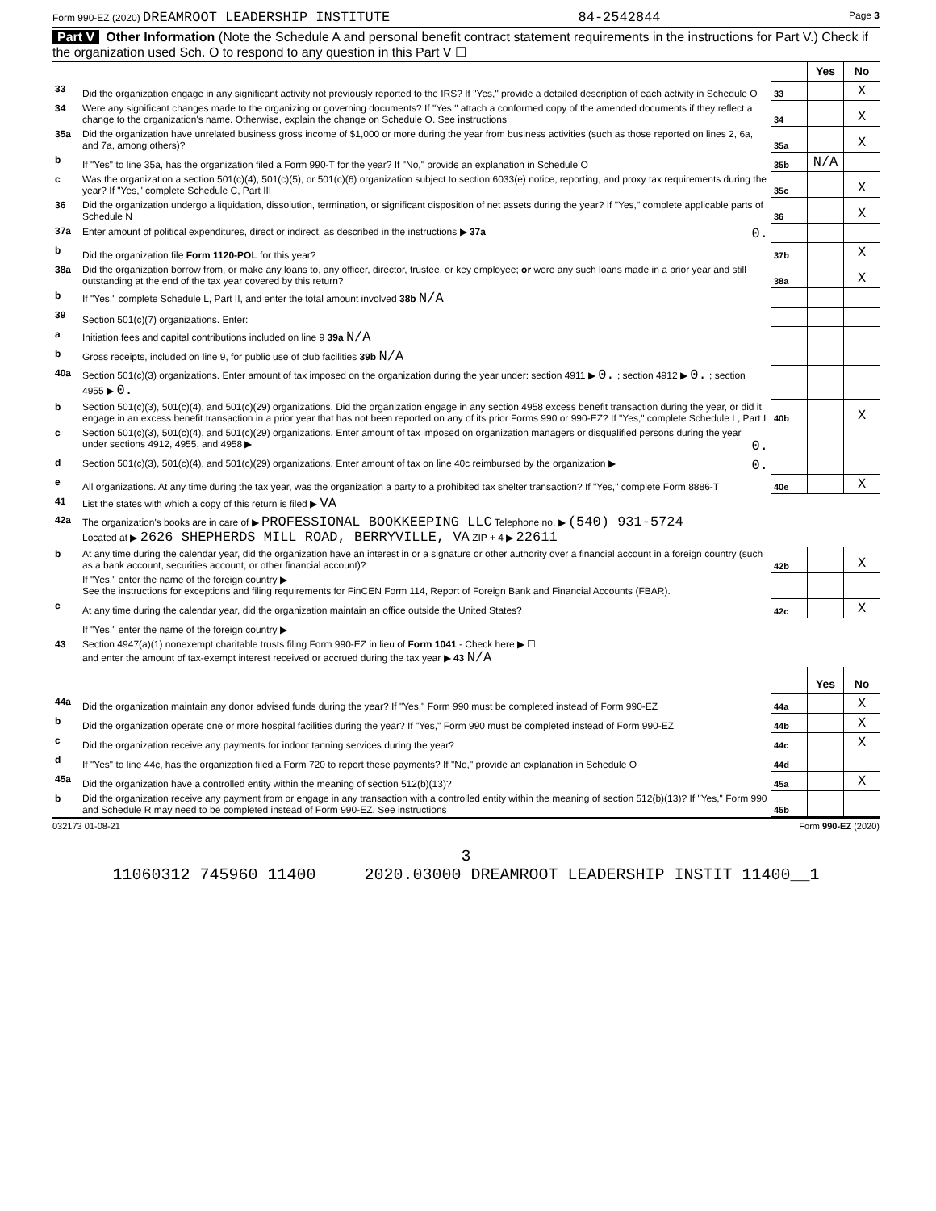Form 990-EZ (2020) DREAMROOT LEADERSHIP INSTITUTE 84-2542844 Page 3
Part V Other Information (Note the Schedule A and personal benefit contract statement requirements in the instructions for Part V.) Check if the organization used Sch. O to respond to any question in this Part V ☐
| | | | Yes | No |
| 33 | Did the organization engage in any significant activity not previously reported to the IRS? If "Yes," provide a detailed description of each activity in Schedule O | 33 | | X |
| 34 | Were any significant changes made to the organizing or governing documents? If "Yes," attach a conformed copy of the amended documents if they reflect a change to the organization's name. Otherwise, explain the change on Schedule O. See instructions | 34 | | X |
| 35a | Did the organization have unrelated business gross income of $1,000 or more during the year from business activities (such as those reported on lines 2, 6a, and 7a, among others)? | 35a | | X |
| b | If "Yes" to line 35a, has the organization filed a Form 990-T for the year? If "No," provide an explanation in Schedule O | 35b | N/A | |
| c | Was the organization a section 501(c)(4), 501(c)(5), or 501(c)(6) organization subject to section 6033(e) notice, reporting, and proxy tax requirements during the year? If "Yes," complete Schedule C, Part III | 35c | | X |
| 36 | Did the organization undergo a liquidation, dissolution, termination, or significant disposition of net assets during the year? If "Yes," complete applicable parts of Schedule N | 36 | | X |
| 37a | Enter amount of political expenditures, direct or indirect, as described in the instructions ▶ 37a 0. | | | |
| b | Did the organization file Form 1120-POL for this year? | 37b | | X |
| 38a | Did the organization borrow from, or make any loans to, any officer, director, trustee, or key employee; or were any such loans made in a prior year and still outstanding at the end of the tax year covered by this return? | 38a | | X |
| b | If "Yes," complete Schedule L, Part II, and enter the total amount involved 38b N/A | | | |
| 39 | Section 501(c)(7) organizations. Enter: | | | |
| a | Initiation fees and capital contributions included on line 9 39a N/A | | | |
| b | Gross receipts, included on line 9, for public use of club facilities 39b N/A | | | |
| 40a | Section 501(c)(3) organizations. Enter amount of tax imposed on the organization during the year under: section 4911 ▶ 0. ; section 4912 ▶ 0. ; section 4955 ▶ 0. | | | |
| b | Section 501(c)(3), 501(c)(4), and 501(c)(29) organizations. Did the organization engage in any section 4958 excess benefit transaction during the year, or did it engage in an excess benefit transaction in a prior year that has not been reported on any of its prior Forms 990 or 990-EZ? If "Yes," complete Schedule L, Part I | 40b | | X |
| c | Section 501(c)(3), 501(c)(4), and 501(c)(29) organizations. Enter amount of tax imposed on organization managers or disqualified persons during the year under sections 4912, 4955, and 4958 ▶ 0. | | | |
| d | Section 501(c)(3), 501(c)(4), and 501(c)(29) organizations. Enter amount of tax on line 40c reimbursed by the organization ▶ 0. | | | |
| e | All organizations. At any time during the tax year, was the organization a party to a prohibited tax shelter transaction? If "Yes," complete Form 8886-T | 40e | | X |
| 41 | List the states with which a copy of this return is filed ▶ VA | | | |
| 42a | The organization's books are in care of ▶ PROFESSIONAL BOOKKEEPING LLC Telephone no. ▶ (540) 931-5724 Located at ▶ 2626 SHEPHERDS MILL ROAD, BERRYVILLE, VA ZIP + 4 ▶ 22611 | | | |
| b | At any time during the calendar year, did the organization have an interest in or a signature or other authority over a financial account in a foreign country (such as a bank account, securities account, or other financial account)? | 42b | | X |
| | If "Yes," enter the name of the foreign country ▶ See the instructions for exceptions and filing requirements for FinCEN Form 114, Report of Foreign Bank and Financial Accounts (FBAR). | | | |
| c | At any time during the calendar year, did the organization maintain an office outside the United States? | 42c | | X |
| | If "Yes," enter the name of the foreign country ▶ | | | |
| 43 | Section 4947(a)(1) nonexempt charitable trusts filing Form 990-EZ in lieu of Form 1041 - Check here ▶ ☐ and enter the amount of tax-exempt interest received or accrued during the tax year ▶ 43 N/A | | | |
| | | | Yes | No |
| 44a | Did the organization maintain any donor advised funds during the year? If "Yes," Form 990 must be completed instead of Form 990-EZ | 44a | | X |
| b | Did the organization operate one or more hospital facilities during the year? If "Yes," Form 990 must be completed instead of Form 990-EZ | 44b | | X |
| c | Did the organization receive any payments for indoor tanning services during the year? | 44c | | X |
| d | If "Yes" to line 44c, has the organization filed a Form 720 to report these payments? If "No," provide an explanation in Schedule O | 44d | | |
| 45a | Did the organization have a controlled entity within the meaning of section 512(b)(13)? | 45a | | X |
| b | Did the organization receive any payment from or engage in any transaction with a controlled entity within the meaning of section 512(b)(13)? If "Yes," Form 990 and Schedule R may need to be completed instead of Form 990-EZ. See instructions | 45b | | |
032173 01-08-21 Form 990-EZ (2020)
3
11060312 745960 11400 2020.03000 DREAMROOT LEADERSHIP INSTIT 11400__1